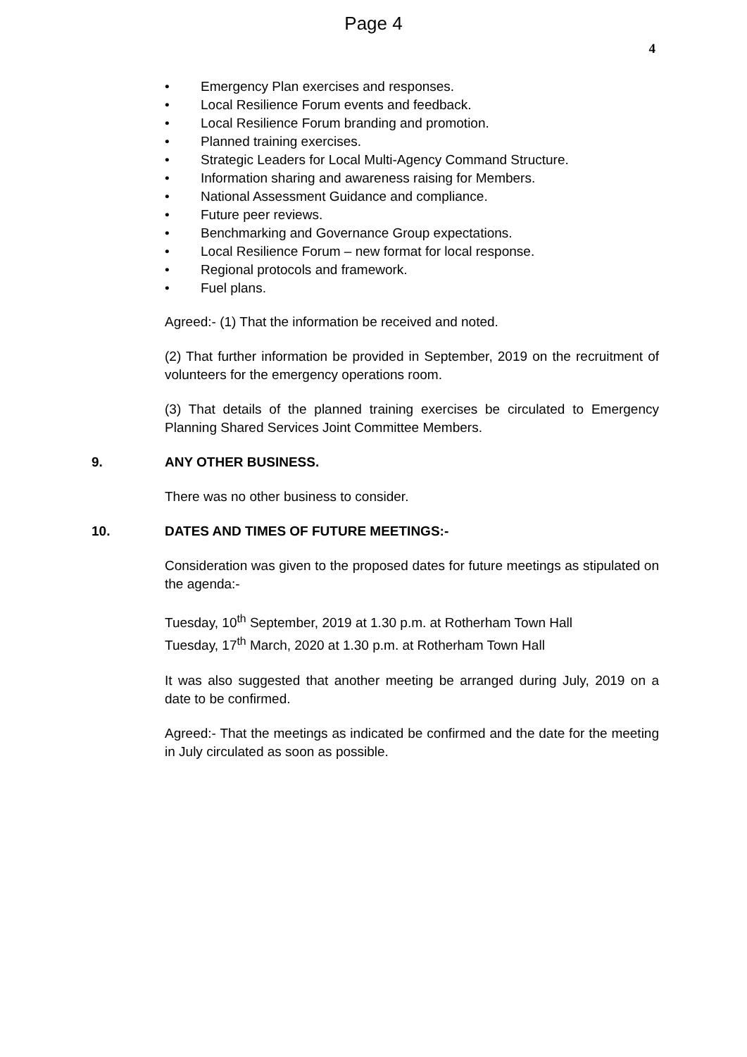Page 4
4
• Emergency Plan exercises and responses.
• Local Resilience Forum events and feedback.
• Local Resilience Forum branding and promotion.
• Planned training exercises.
• Strategic Leaders for Local Multi-Agency Command Structure.
• Information sharing and awareness raising for Members.
• National Assessment Guidance and compliance.
• Future peer reviews.
• Benchmarking and Governance Group expectations.
• Local Resilience Forum – new format for local response.
• Regional protocols and framework.
• Fuel plans.
Agreed:- (1) That the information be received and noted.
(2) That further information be provided in September, 2019 on the recruitment of volunteers for the emergency operations room.
(3) That details of the planned training exercises be circulated to Emergency Planning Shared Services Joint Committee Members.
9. ANY OTHER BUSINESS.
There was no other business to consider.
10. DATES AND TIMES OF FUTURE MEETINGS:-
Consideration was given to the proposed dates for future meetings as stipulated on the agenda:-
Tuesday, 10<sup>th</sup> September, 2019 at 1.30 p.m. at Rotherham Town Hall
Tuesday, 17<sup>th</sup> March, 2020 at 1.30 p.m. at Rotherham Town Hall
It was also suggested that another meeting be arranged during July, 2019 on a date to be confirmed.
Agreed:- That the meetings as indicated be confirmed and the date for the meeting in July circulated as soon as possible.